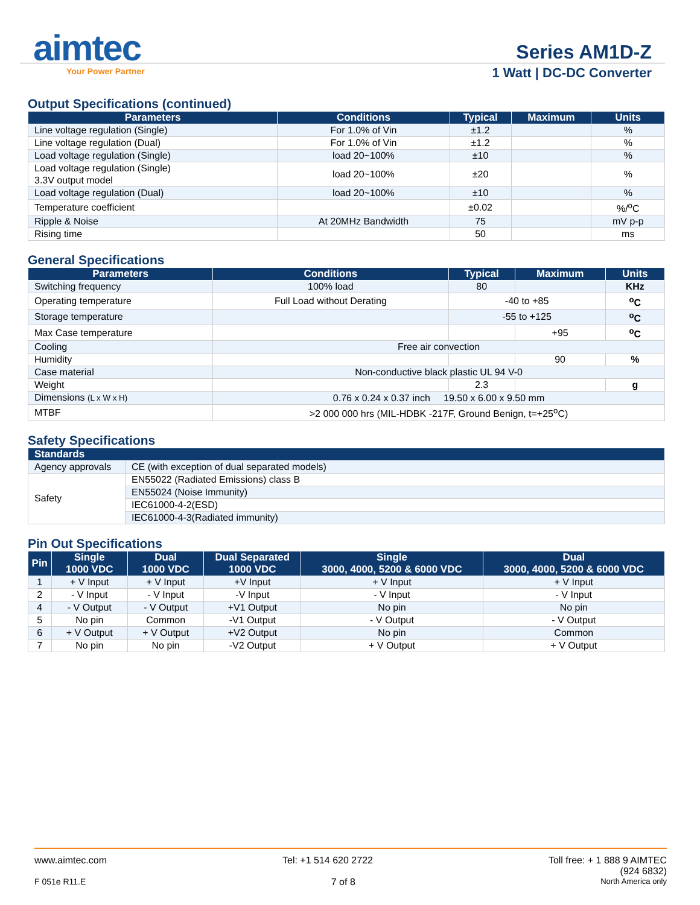aimtec
Your Power Partner
Series AM1D-Z
1 Watt | DC-DC Converter
Output Specifications (continued)
| Parameters | Conditions | Typical | Maximum | Units |
| --- | --- | --- | --- | --- |
| Line voltage regulation (Single) | For 1.0% of Vin | ±1.2 | | % |
| Line voltage regulation (Dual) | For 1.0% of Vin | ±1.2 | | % |
| Load voltage regulation (Single) | load 20~100% | ±10 | | % |
| Load voltage regulation (Single) 3.3V output model | load 20~100% | ±20 | | % |
| Load voltage regulation (Dual) | load 20~100% | ±10 | | % |
| Temperature coefficient | | ±0.02 | | %/<sup>o</sup>C |
| Ripple & Noise | At 20MHz Bandwidth | 75 | | mV p-p |
| Rising time | | 50 | | ms |
General Specifications
| Parameters | Conditions | Typical | Maximum | Units |
| --- | --- | --- | --- | --- |
| Switching frequency | 100% load | 80 | | KHz |
| Operating temperature | Full Load without Derating | -40 to +85 | | <sup>o</sup> C |
| Storage temperature | | -55 to +125 | | <sup>o</sup> C |
| Max Case temperature | | | +95 | <sup>o</sup> C |
| Cooling | Free air convection | | | |
| Humidity | | | 90 | % |
| Case material | Non-conductive black plastic UL 94 V-0 | | | |
| Weight | | 2.3 | | g |
| Dimensions (L x W x H) | 0.76 x 0.24 x 0.37 inch 19.50 x 6.00 x 9.50 mm | | | |
| MTBF | >2 000 000 hrs (MIL-HDBK -217F, Ground Benign, t=+25<sup>o</sup>C) | | | |
Safety Specifications
| Standards | |
| --- | --- |
| Agency approvals | CE (with exception of dual separated models) |
| Safety | EN55022 (Radiated Emissions) class B |
| | EN55024 (Noise Immunity) |
| | IEC61000-4-2(ESD) |
| | IEC61000-4-3(Radiated immunity) |
Pin Out Specifications
| Pin | Single 1000 VDC | Dual 1000 VDC | Dual Separated 1000 VDC | Single 3000, 4000, 5200 & 6000 VDC | Dual 3000, 4000, 5200 & 6000 VDC |
| --- | --- | --- | --- | --- | --- |
| 1 | + V Input | + V Input | +V Input | + V Input | + V Input |
| 2 | - V Input | - V Input | -V Input | - V Input | - V Input |
| 4 | - V Output | - V Output | +V1 Output | No pin | No pin |
| 5 | No pin | Common | -V1 Output | - V Output | - V Output |
| 6 | + V Output | + V Output | +V2 Output | No pin | Common |
| 7 | No pin | No pin | -V2 Output | + V Output | + V Output |
www.aimtec.com Tel: +1 514 620 2722 Toll free: + 1 888 9 AIMTEC
(924 6832)
F 051e R11.E 7 of 8 North America only